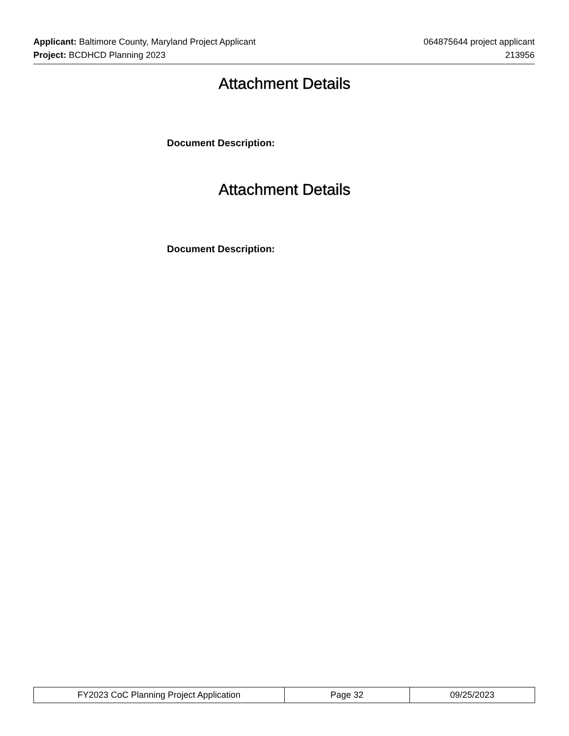Applicant: Baltimore County, Maryland Project Applicant 064875644 project applicant
Project: BCDHCD Planning 2023 213956
Attachment Details
Document Description:
Attachment Details
Document Description:
| FY2023 CoC Planning Project Application | Page 32 | 09/25/2023 |